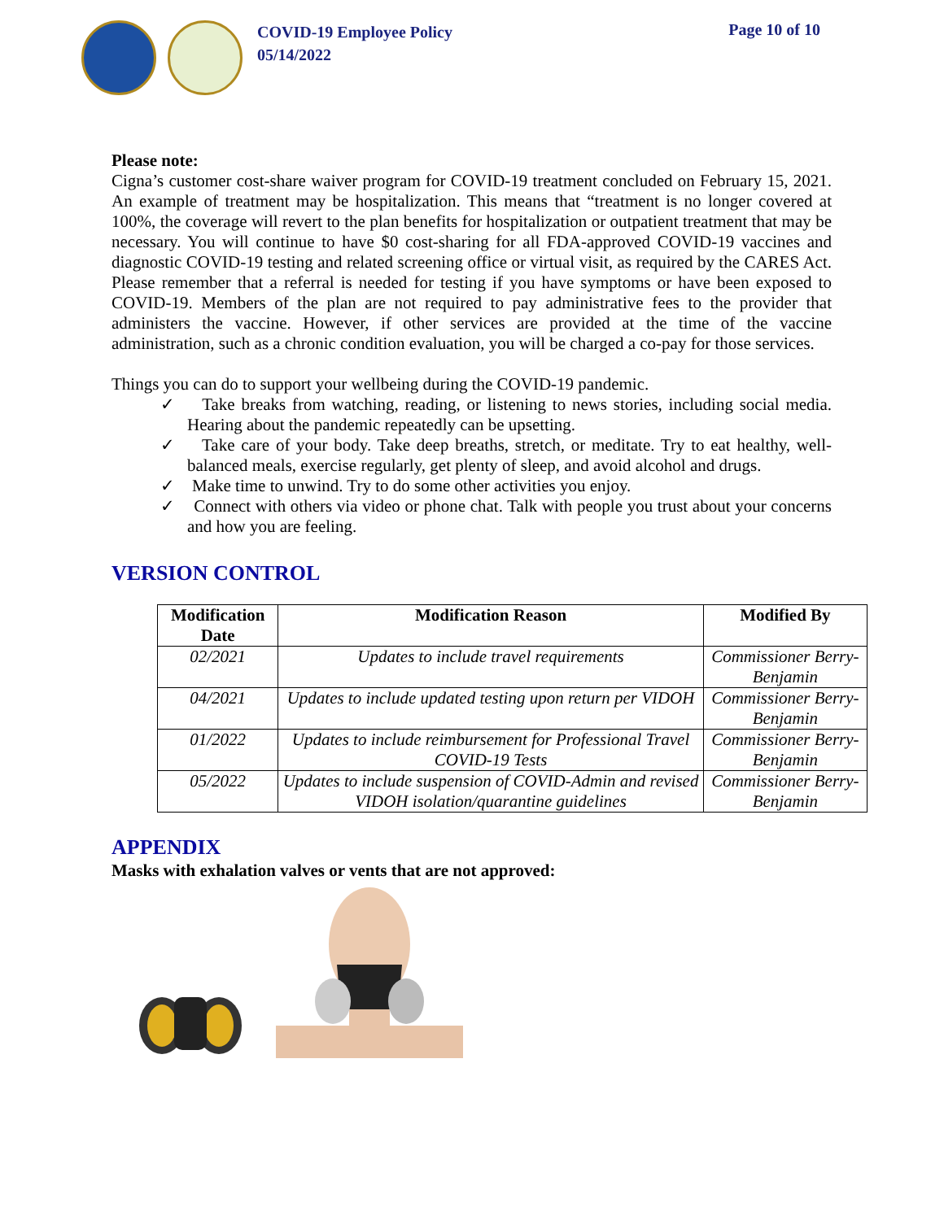COVID-19 Employee Policy
05/14/2022
Page 10 of 10
Please note:
Cigna’s customer cost-share waiver program for COVID-19 treatment concluded on February 15, 2021. An example of treatment may be hospitalization. This means that “treatment is no longer covered at 100%, the coverage will revert to the plan benefits for hospitalization or outpatient treatment that may be necessary. You will continue to have $0 cost-sharing for all FDA-approved COVID-19 vaccines and diagnostic COVID-19 testing and related screening office or virtual visit, as required by the CARES Act. Please remember that a referral is needed for testing if you have symptoms or have been exposed to COVID-19. Members of the plan are not required to pay administrative fees to the provider that administers the vaccine. However, if other services are provided at the time of the vaccine administration, such as a chronic condition evaluation, you will be charged a co-pay for those services.
Things you can do to support your wellbeing during the COVID-19 pandemic.
✓ Take breaks from watching, reading, or listening to news stories, including social media. Hearing about the pandemic repeatedly can be upsetting.
✓ Take care of your body. Take deep breaths, stretch, or meditate. Try to eat healthy, well-balanced meals, exercise regularly, get plenty of sleep, and avoid alcohol and drugs.
✓ Make time to unwind. Try to do some other activities you enjoy.
✓ Connect with others via video or phone chat. Talk with people you trust about your concerns and how you are feeling.
VERSION CONTROL
| Modification Date | Modification Reason | Modified By |
| --- | --- | --- |
| 02/2021 | Updates to include travel requirements | Commissioner Berry-Benjamin |
| 04/2021 | Updates to include updated testing upon return per VIDOH | Commissioner Berry-Benjamin |
| 01/2022 | Updates to include reimbursement for Professional Travel COVID-19 Tests | Commissioner Berry-Benjamin |
| 05/2022 | Updates to include suspension of COVID-Admin and revised VIDOH isolation/quarantine guidelines | Commissioner Berry-Benjamin |
APPENDIX
Masks with exhalation valves or vents that are not approved: